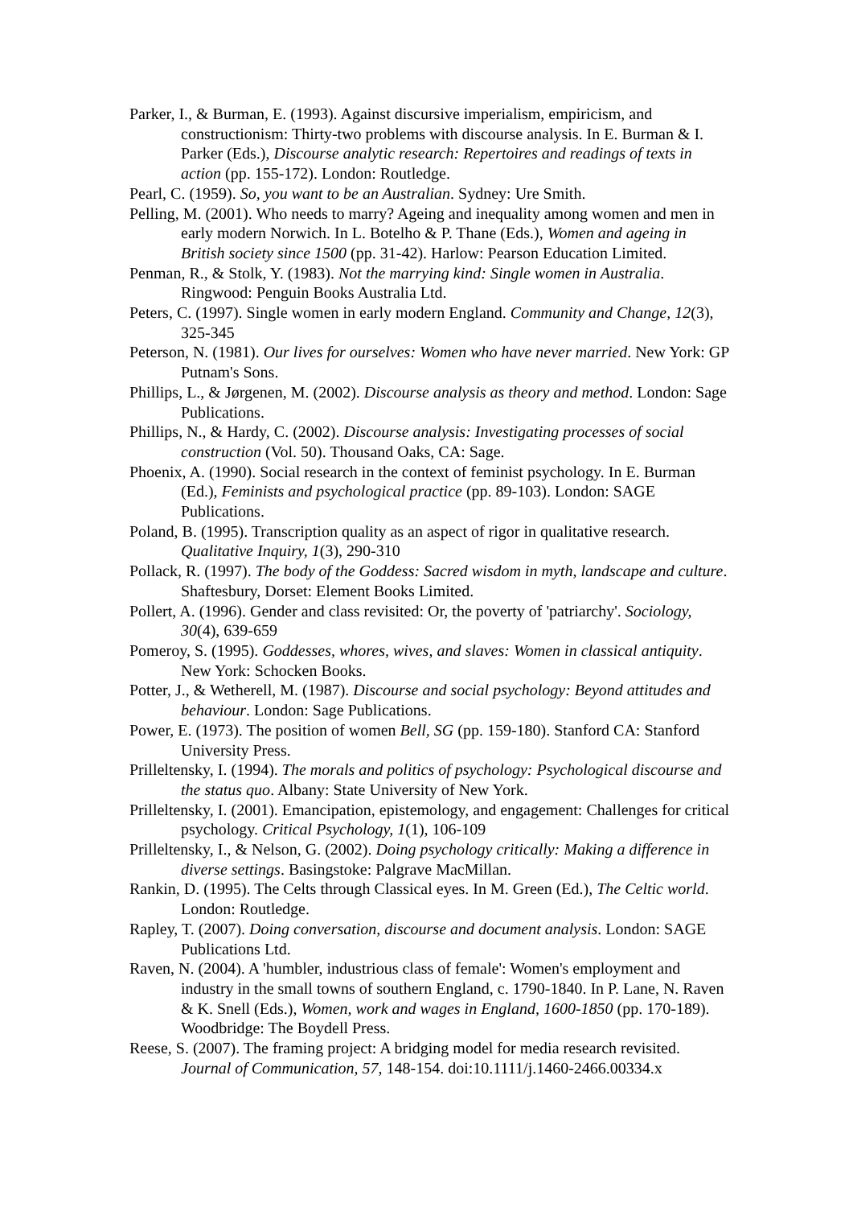Parker, I., & Burman, E. (1993). Against discursive imperialism, empiricism, and constructionism: Thirty-two problems with discourse analysis. In E. Burman & I. Parker (Eds.), Discourse analytic research: Repertoires and readings of texts in action (pp. 155-172). London: Routledge.
Pearl, C. (1959). So, you want to be an Australian. Sydney: Ure Smith.
Pelling, M. (2001). Who needs to marry? Ageing and inequality among women and men in early modern Norwich. In L. Botelho & P. Thane (Eds.), Women and ageing in British society since 1500 (pp. 31-42). Harlow: Pearson Education Limited.
Penman, R., & Stolk, Y. (1983). Not the marrying kind: Single women in Australia. Ringwood: Penguin Books Australia Ltd.
Peters, C. (1997). Single women in early modern England. Community and Change, 12(3), 325-345
Peterson, N. (1981). Our lives for ourselves: Women who have never married. New York: GP Putnam's Sons.
Phillips, L., & Jørgenen, M. (2002). Discourse analysis as theory and method. London: Sage Publications.
Phillips, N., & Hardy, C. (2002). Discourse analysis: Investigating processes of social construction (Vol. 50). Thousand Oaks, CA: Sage.
Phoenix, A. (1990). Social research in the context of feminist psychology. In E. Burman (Ed.), Feminists and psychological practice (pp. 89-103). London: SAGE Publications.
Poland, B. (1995). Transcription quality as an aspect of rigor in qualitative research. Qualitative Inquiry, 1(3), 290-310
Pollack, R. (1997). The body of the Goddess: Sacred wisdom in myth, landscape and culture. Shaftesbury, Dorset: Element Books Limited.
Pollert, A. (1996). Gender and class revisited: Or, the poverty of 'patriarchy'. Sociology, 30(4), 639-659
Pomeroy, S. (1995). Goddesses, whores, wives, and slaves: Women in classical antiquity. New York: Schocken Books.
Potter, J., & Wetherell, M. (1987). Discourse and social psychology: Beyond attitudes and behaviour. London: Sage Publications.
Power, E. (1973). The position of women Bell, SG (pp. 159-180). Stanford CA: Stanford University Press.
Prilleltensky, I. (1994). The morals and politics of psychology: Psychological discourse and the status quo. Albany: State University of New York.
Prilleltensky, I. (2001). Emancipation, epistemology, and engagement: Challenges for critical psychology. Critical Psychology, 1(1), 106-109
Prilleltensky, I., & Nelson, G. (2002). Doing psychology critically: Making a difference in diverse settings. Basingstoke: Palgrave MacMillan.
Rankin, D. (1995). The Celts through Classical eyes. In M. Green (Ed.), The Celtic world. London: Routledge.
Rapley, T. (2007). Doing conversation, discourse and document analysis. London: SAGE Publications Ltd.
Raven, N. (2004). A 'humbler, industrious class of female': Women's employment and industry in the small towns of southern England, c. 1790-1840. In P. Lane, N. Raven & K. Snell (Eds.), Women, work and wages in England, 1600-1850 (pp. 170-189). Woodbridge: The Boydell Press.
Reese, S. (2007). The framing project: A bridging model for media research revisited. Journal of Communication, 57, 148-154. doi:10.1111/j.1460-2466.00334.x